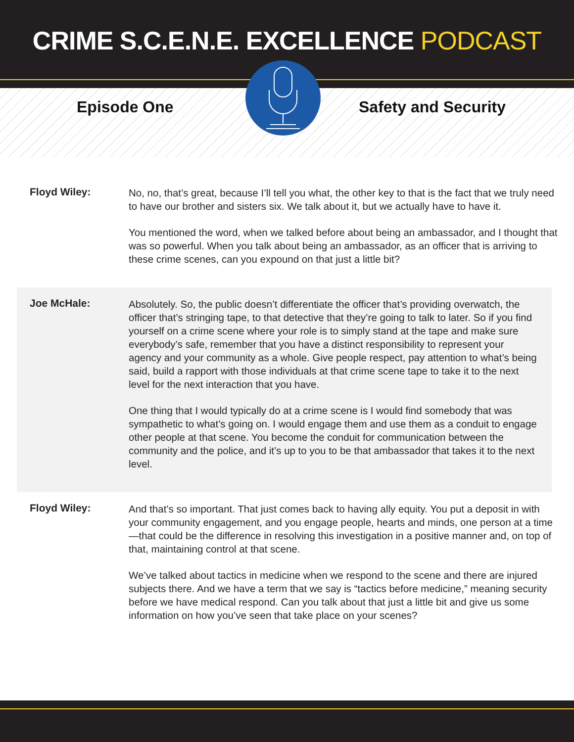CRIME S.C.E.N.E. EXCELLENCE PODCAST
Episode One Safety and Security
Floyd Wiley:
No, no, that’s great, because I’ll tell you what, the other key to that is the fact that we truly need to have our brother and sisters six. We talk about it, but we actually have to have it.
You mentioned the word, when we talked before about being an ambassador, and I thought that was so powerful. When you talk about being an ambassador, as an officer that is arriving to these crime scenes, can you expound on that just a little bit?
Joe McHale:
Absolutely. So, the public doesn’t differentiate the officer that’s providing overwatch, the officer that’s stringing tape, to that detective that they’re going to talk to later. So if you find yourself on a crime scene where your role is to simply stand at the tape and make sure everybody’s safe, remember that you have a distinct responsibility to represent your agency and your community as a whole. Give people respect, pay attention to what’s being said, build a rapport with those individuals at that crime scene tape to take it to the next level for the next interaction that you have.
One thing that I would typically do at a crime scene is I would find somebody that was sympathetic to what’s going on. I would engage them and use them as a conduit to engage other people at that scene. You become the conduit for communication between the community and the police, and it’s up to you to be that ambassador that takes it to the next level.
Floyd Wiley:
And that’s so important. That just comes back to having ally equity. You put a deposit in with your community engagement, and you engage people, hearts and minds, one person at a time—that could be the difference in resolving this investigation in a positive manner and, on top of that, maintaining control at that scene.
We’ve talked about tactics in medicine when we respond to the scene and there are injured subjects there. And we have a term that we say is “tactics before medicine,” meaning security before we have medical respond. Can you talk about that just a little bit and give us some information on how you’ve seen that take place on your scenes?